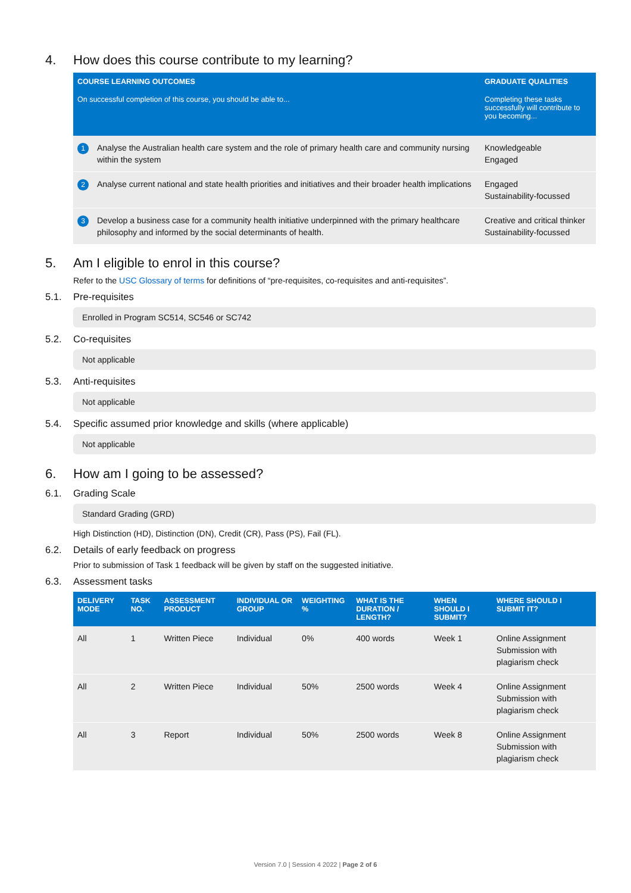4. How does this course contribute to my learning?
| COURSE LEARNING OUTCOMES | | GRADUATE QUALITIES |
| --- | --- | --- |
| On successful completion of this course, you should be able to... | | Completing these tasks successfully will contribute to you becoming... |
| 1 | Analyse the Australian health care system and the role of primary health care and community nursing within the system | Knowledgeable Engaged |
| 2 | Analyse current national and state health priorities and initiatives and their broader health implications | Engaged Sustainability-focussed |
| 3 | Develop a business case for a community health initiative underpinned with the primary healthcare philosophy and informed by the social determinants of health. | Creative and critical thinker Sustainability-focussed |
5. Am I eligible to enrol in this course?
Refer to the USC Glossary of terms for definitions of “pre-requisites, co-requisites and anti-requisites”.
5.1. Pre-requisites
Enrolled in Program SC514, SC546 or SC742
5.2. Co-requisites
Not applicable
5.3. Anti-requisites
Not applicable
5.4. Specific assumed prior knowledge and skills (where applicable)
Not applicable
6. How am I going to be assessed?
6.1. Grading Scale
Standard Grading (GRD)
High Distinction (HD), Distinction (DN), Credit (CR), Pass (PS), Fail (FL).
6.2. Details of early feedback on progress
Prior to submission of Task 1 feedback will be given by staff on the suggested initiative.
6.3. Assessment tasks
| DELIVERY MODE | TASK NO. | ASSESSMENT PRODUCT | INDIVIDUAL OR GROUP | WEIGHTING % | WHAT IS THE DURATION / LENGTH? | WHEN SHOULD I SUBMIT? | WHERE SHOULD I SUBMIT IT? |
| --- | --- | --- | --- | --- | --- | --- | --- |
| All | 1 | Written Piece | Individual | 0% | 400 words | Week 1 | Online Assignment Submission with plagiarism check |
| All | 2 | Written Piece | Individual | 50% | 2500 words | Week 4 | Online Assignment Submission with plagiarism check |
| All | 3 | Report | Individual | 50% | 2500 words | Week 8 | Online Assignment Submission with plagiarism check |
Version 7.0 | Session 4 2022 | Page 2 of 6